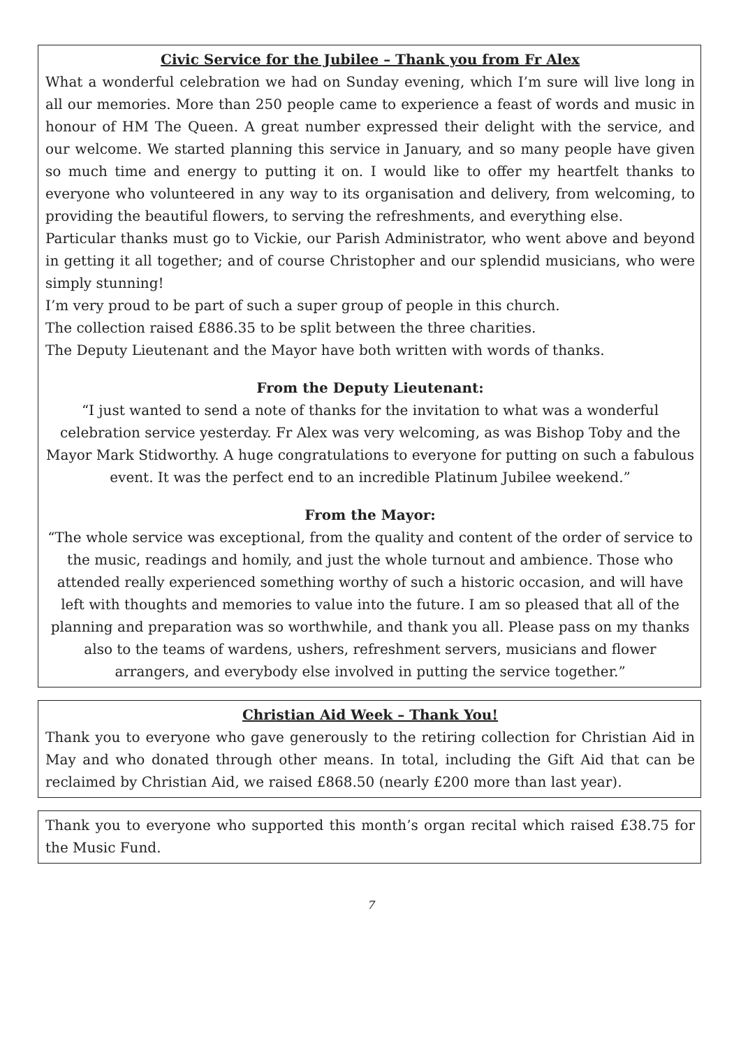Civic Service for the Jubilee – Thank you from Fr Alex
What a wonderful celebration we had on Sunday evening, which I’m sure will live long in all our memories. More than 250 people came to experience a feast of words and music in honour of HM The Queen. A great number expressed their delight with the service, and our welcome. We started planning this service in January, and so many people have given so much time and energy to putting it on. I would like to offer my heartfelt thanks to everyone who volunteered in any way to its organisation and delivery, from welcoming, to providing the beautiful flowers, to serving the refreshments, and everything else.
Particular thanks must go to Vickie, our Parish Administrator, who went above and beyond in getting it all together; and of course Christopher and our splendid musicians, who were simply stunning!
I’m very proud to be part of such a super group of people in this church.
The collection raised £886.35 to be split between the three charities.
The Deputy Lieutenant and the Mayor have both written with words of thanks.
From the Deputy Lieutenant:
“I just wanted to send a note of thanks for the invitation to what was a wonderful celebration service yesterday. Fr Alex was very welcoming, as was Bishop Toby and the Mayor Mark Stidworthy. A huge congratulations to everyone for putting on such a fabulous event. It was the perfect end to an incredible Platinum Jubilee weekend.”
From the Mayor:
“The whole service was exceptional, from the quality and content of the order of service to the music, readings and homily, and just the whole turnout and ambience. Those who attended really experienced something worthy of such a historic occasion, and will have left with thoughts and memories to value into the future. I am so pleased that all of the planning and preparation was so worthwhile, and thank you all. Please pass on my thanks also to the teams of wardens, ushers, refreshment servers, musicians and flower arrangers, and everybody else involved in putting the service together.”
Christian Aid Week – Thank You!
Thank you to everyone who gave generously to the retiring collection for Christian Aid in May and who donated through other means. In total, including the Gift Aid that can be reclaimed by Christian Aid, we raised £868.50 (nearly £200 more than last year).
Thank you to everyone who supported this month’s organ recital which raised £38.75 for the Music Fund.
7